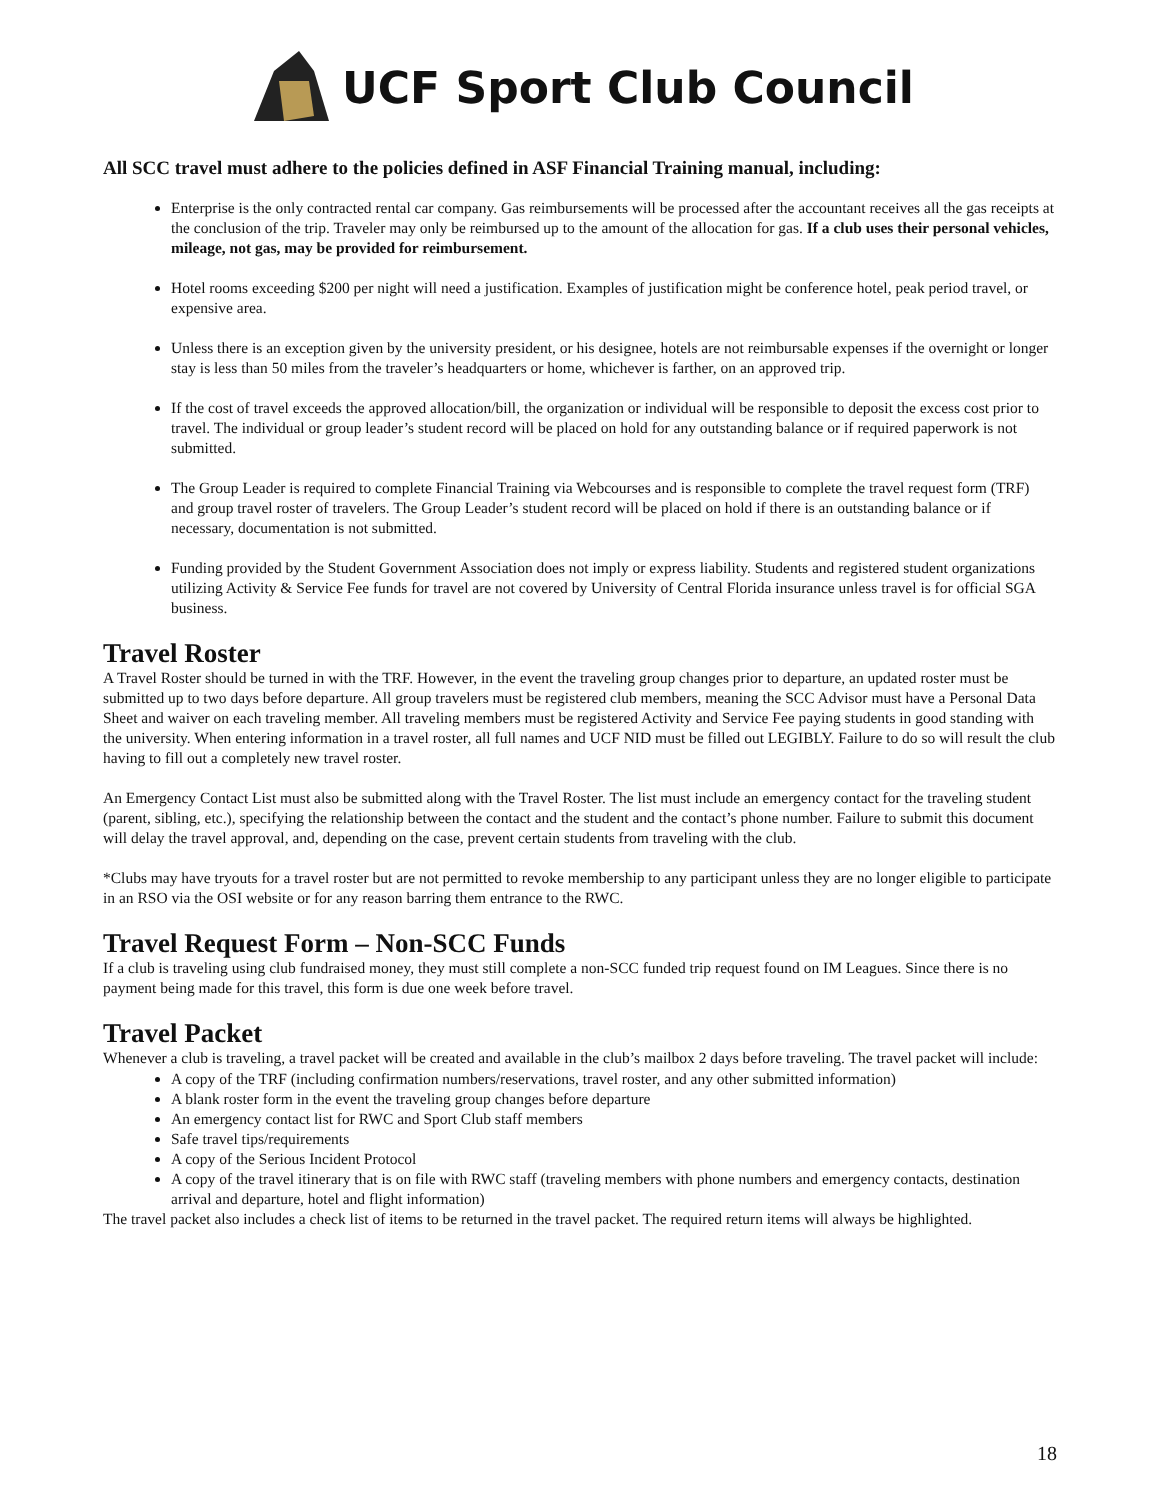UCF Sport Club Council
All SCC travel must adhere to the policies defined in ASF Financial Training manual, including:
Enterprise is the only contracted rental car company. Gas reimbursements will be processed after the accountant receives all the gas receipts at the conclusion of the trip. Traveler may only be reimbursed up to the amount of the allocation for gas. If a club uses their personal vehicles, mileage, not gas, may be provided for reimbursement.
Hotel rooms exceeding $200 per night will need a justification. Examples of justification might be conference hotel, peak period travel, or expensive area.
Unless there is an exception given by the university president, or his designee, hotels are not reimbursable expenses if the overnight or longer stay is less than 50 miles from the traveler’s headquarters or home, whichever is farther, on an approved trip.
If the cost of travel exceeds the approved allocation/bill, the organization or individual will be responsible to deposit the excess cost prior to travel. The individual or group leader’s student record will be placed on hold for any outstanding balance or if required paperwork is not submitted.
The Group Leader is required to complete Financial Training via Webcourses and is responsible to complete the travel request form (TRF) and group travel roster of travelers. The Group Leader’s student record will be placed on hold if there is an outstanding balance or if necessary, documentation is not submitted.
Funding provided by the Student Government Association does not imply or express liability. Students and registered student organizations utilizing Activity & Service Fee funds for travel are not covered by University of Central Florida insurance unless travel is for official SGA business.
Travel Roster
A Travel Roster should be turned in with the TRF. However, in the event the traveling group changes prior to departure, an updated roster must be submitted up to two days before departure. All group travelers must be registered club members, meaning the SCC Advisor must have a Personal Data Sheet and waiver on each traveling member. All traveling members must be registered Activity and Service Fee paying students in good standing with the university. When entering information in a travel roster, all full names and UCF NID must be filled out LEGIBLY. Failure to do so will result the club having to fill out a completely new travel roster.
An Emergency Contact List must also be submitted along with the Travel Roster. The list must include an emergency contact for the traveling student (parent, sibling, etc.), specifying the relationship between the contact and the student and the contact’s phone number. Failure to submit this document will delay the travel approval, and, depending on the case, prevent certain students from traveling with the club.
*Clubs may have tryouts for a travel roster but are not permitted to revoke membership to any participant unless they are no longer eligible to participate in an RSO via the OSI website or for any reason barring them entrance to the RWC.
Travel Request Form – Non-SCC Funds
If a club is traveling using club fundraised money, they must still complete a non-SCC funded trip request found on IM Leagues. Since there is no payment being made for this travel, this form is due one week before travel.
Travel Packet
Whenever a club is traveling, a travel packet will be created and available in the club’s mailbox 2 days before traveling. The travel packet will include:
A copy of the TRF (including confirmation numbers/reservations, travel roster, and any other submitted information)
A blank roster form in the event the traveling group changes before departure
An emergency contact list for RWC and Sport Club staff members
Safe travel tips/requirements
A copy of the Serious Incident Protocol
A copy of the travel itinerary that is on file with RWC staff (traveling members with phone numbers and emergency contacts, destination arrival and departure, hotel and flight information)
The travel packet also includes a check list of items to be returned in the travel packet. The required return items will always be highlighted.
18